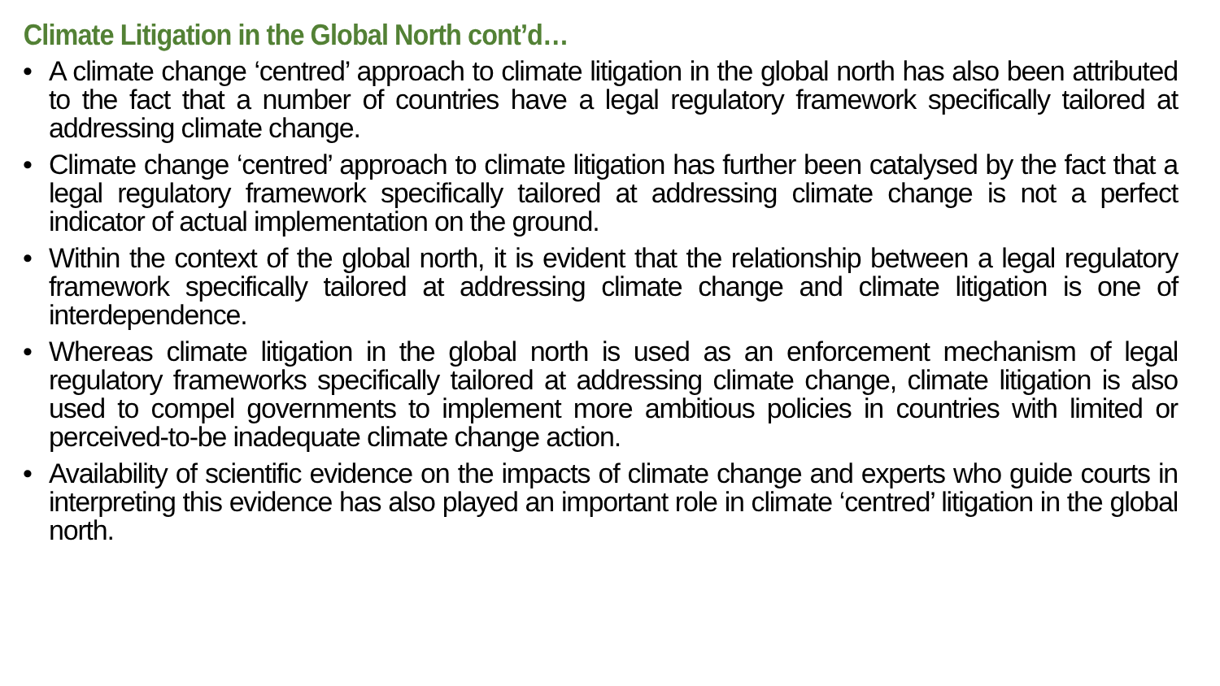Climate Litigation in the Global North cont’d…
• A climate change ‘centred’ approach to climate litigation in the global north has also been attributed to the fact that a number of countries have a legal regulatory framework specifically tailored at addressing climate change.
• Climate change ‘centred’ approach to climate litigation has further been catalysed by the fact that a legal regulatory framework specifically tailored at addressing climate change is not a perfect indicator of actual implementation on the ground.
• Within the context of the global north, it is evident that the relationship between a legal regulatory framework specifically tailored at addressing climate change and climate litigation is one of interdependence.
• Whereas climate litigation in the global north is used as an enforcement mechanism of legal regulatory frameworks specifically tailored at addressing climate change, climate litigation is also used to compel governments to implement more ambitious policies in countries with limited or perceived-to-be inadequate climate change action.
• Availability of scientific evidence on the impacts of climate change and experts who guide courts in interpreting this evidence has also played an important role in climate ‘centred’ litigation in the global north.